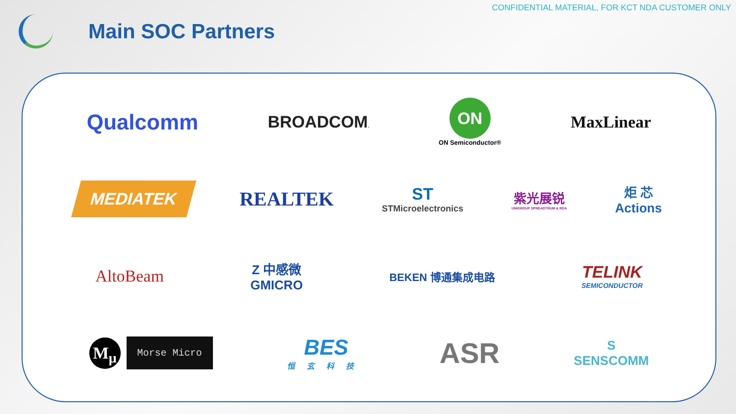CONFIDENTIAL MATERIAL, FOR KCT NDA CUSTOMER ONLY
Main SOC Partners
Qualcomm
BROADCOM.
ON
ON Semiconductor®
MaxLinear
MEDIATEK
REALTEK
ST
STMicroelectronics
紫光展锐
UNIGROUP SPREADTRUM & RDA
炬 芯
Actions
AltoBeam
Z 中感微
GMICRO
BEKEN 博通集成电路
TELINK
SEMICONDUCTOR
M<sub>μ</sub> Morse Micro
BES
恒玄科技
ASR
S
SENSCOMM